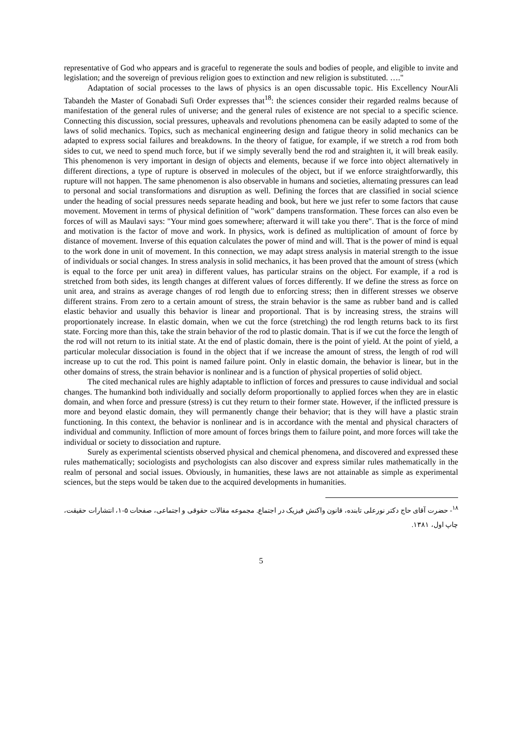representative of God who appears and is graceful to regenerate the souls and bodies of people, and eligible to invite and legislation; and the sovereign of previous religion goes to extinction and new religion is substituted. …."
Adaptation of social processes to the laws of physics is an open discussable topic. His Excellency NourAli Tabandeh the Master of Gonabadi Sufi Order expresses that<sup>18</sup>: the sciences consider their regarded realms because of manifestation of the general rules of universe; and the general rules of existence are not special to a specific science. Connecting this discussion, social pressures, upheavals and revolutions phenomena can be easily adapted to some of the laws of solid mechanics. Topics, such as mechanical engineering design and fatigue theory in solid mechanics can be adapted to express social failures and breakdowns. In the theory of fatigue, for example, if we stretch a rod from both sides to cut, we need to spend much force, but if we simply severally bend the rod and straighten it, it will break easily. This phenomenon is very important in design of objects and elements, because if we force into object alternatively in different directions, a type of rupture is observed in molecules of the object, but if we enforce straightforwardly, this rupture will not happen. The same phenomenon is also observable in humans and societies, alternating pressures can lead to personal and social transformations and disruption as well. Defining the forces that are classified in social science under the heading of social pressures needs separate heading and book, but here we just refer to some factors that cause movement. Movement in terms of physical definition of "work" dampens transformation. These forces can also even be forces of will as Maulavi says: "Your mind goes somewhere; afterward it will take you there". That is the force of mind and motivation is the factor of move and work. In physics, work is defined as multiplication of amount of force by distance of movement. Inverse of this equation calculates the power of mind and will. That is the power of mind is equal to the work done in unit of movement. In this connection, we may adapt stress analysis in material strength to the issue of individuals or social changes. In stress analysis in solid mechanics, it has been proved that the amount of stress (which is equal to the force per unit area) in different values, has particular strains on the object. For example, if a rod is stretched from both sides, its length changes at different values of forces differently. If we define the stress as force on unit area, and strains as average changes of rod length due to enforcing stress; then in different stresses we observe different strains. From zero to a certain amount of stress, the strain behavior is the same as rubber band and is called elastic behavior and usually this behavior is linear and proportional. That is by increasing stress, the strains will proportionately increase. In elastic domain, when we cut the force (stretching) the rod length returns back to its first state. Forcing more than this, take the strain behavior of the rod to plastic domain. That is if we cut the force the length of the rod will not return to its initial state. At the end of plastic domain, there is the point of yield. At the point of yield, a particular molecular dissociation is found in the object that if we increase the amount of stress, the length of rod will increase up to cut the rod. This point is named failure point. Only in elastic domain, the behavior is linear, but in the other domains of stress, the strain behavior is nonlinear and is a function of physical properties of solid object.
The cited mechanical rules are highly adaptable to infliction of forces and pressures to cause individual and social changes. The humankind both individually and socially deform proportionally to applied forces when they are in elastic domain, and when force and pressure (stress) is cut they return to their former state. However, if the inflicted pressure is more and beyond elastic domain, they will permanently change their behavior; that is they will have a plastic strain functioning. In this context, the behavior is nonlinear and is in accordance with the mental and physical characters of individual and community. Infliction of more amount of forces brings them to failure point, and more forces will take the individual or society to dissociation and rupture.
Surely as experimental scientists observed physical and chemical phenomena, and discovered and expressed these rules mathematically; sociologists and psychologists can also discover and express similar rules mathematically in the realm of personal and social issues. Obviously, in humanities, these laws are not attainable as simple as experimental sciences, but the steps would be taken due to the acquired developments in humanities.
<sup>۱۸</sup>- حضرت آقای حاج دکتر نورعلی تابنده، قانون واکنش فیزیک در اجتماع. مجموعه مقالات حقوقی و اجتماعی، صفحات ۵-۱، انتشارات حقیقت، چاپ اول، ۱۳۸۱.
5